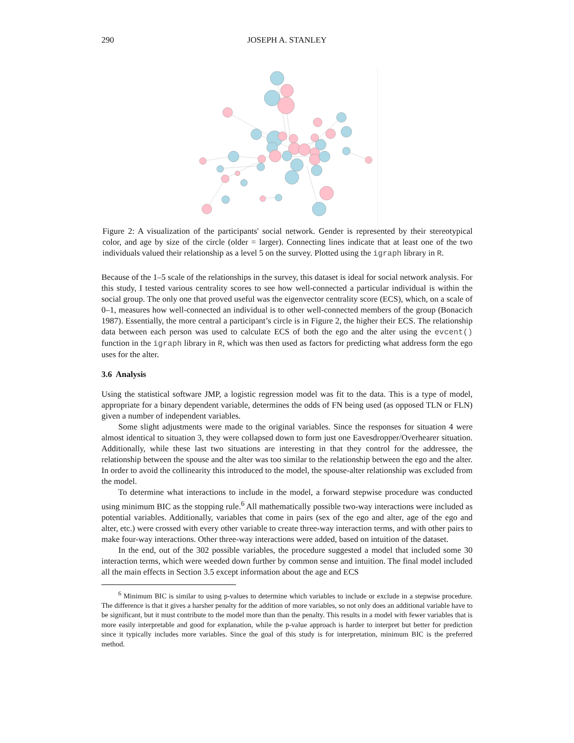290 JOSEPH A. STANLEY
Figure 2: A visualization of the participants' social network. Gender is represented by their stereotypical color, and age by size of the circle (older = larger). Connecting lines indicate that at least one of the two individuals valued their relationship as a level 5 on the survey. Plotted using the igraph library in R.
Because of the 1–5 scale of the relationships in the survey, this dataset is ideal for social network analysis. For this study, I tested various centrality scores to see how well-connected a particular individual is within the social group. The only one that proved useful was the eigenvector centrality score (ECS), which, on a scale of 0–1, measures how well-connected an individual is to other well-connected members of the group (Bonacich 1987). Essentially, the more central a participant’s circle is in Figure 2, the higher their ECS. The relationship data between each person was used to calculate ECS of both the ego and the alter using the evcent() function in the igraph library in R, which was then used as factors for predicting what address form the ego uses for the alter.
3.6 Analysis
Using the statistical software JMP, a logistic regression model was fit to the data. This is a type of model, appropriate for a binary dependent variable, determines the odds of FN being used (as opposed TLN or FLN) given a number of independent variables.
Some slight adjustments were made to the original variables. Since the responses for situation 4 were almost identical to situation 3, they were collapsed down to form just one Eavesdropper/Overhearer situation. Additionally, while these last two situations are interesting in that they control for the addressee, the relationship between the spouse and the alter was too similar to the relationship between the ego and the alter. In order to avoid the collinearity this introduced to the model, the spouse-alter relationship was excluded from the model.
To determine what interactions to include in the model, a forward stepwise procedure was conducted using minimum BIC as the stopping rule.<sup>6</sup> All mathematically possible two-way interactions were included as potential variables. Additionally, variables that come in pairs (sex of the ego and alter, age of the ego and alter, etc.) were crossed with every other variable to create three-way interaction terms, and with other pairs to make four-way interactions. Other three-way interactions were added, based on intuition of the dataset.
In the end, out of the 302 possible variables, the procedure suggested a model that included some 30 interaction terms, which were weeded down further by common sense and intuition. The final model included all the main effects in Section 3.5 except information about the age and ECS
<sup>6</sup> Minimum BIC is similar to using p-values to determine which variables to include or exclude in a stepwise procedure. The difference is that it gives a harsher penalty for the addition of more variables, so not only does an additional variable have to be significant, but it must contribute to the model more than than the penalty. This results in a model with fewer variables that is more easily interpretable and good for explanation, while the p-value approach is harder to interpret but better for prediction since it typically includes more variables. Since the goal of this study is for interpretation, minimum BIC is the preferred method.